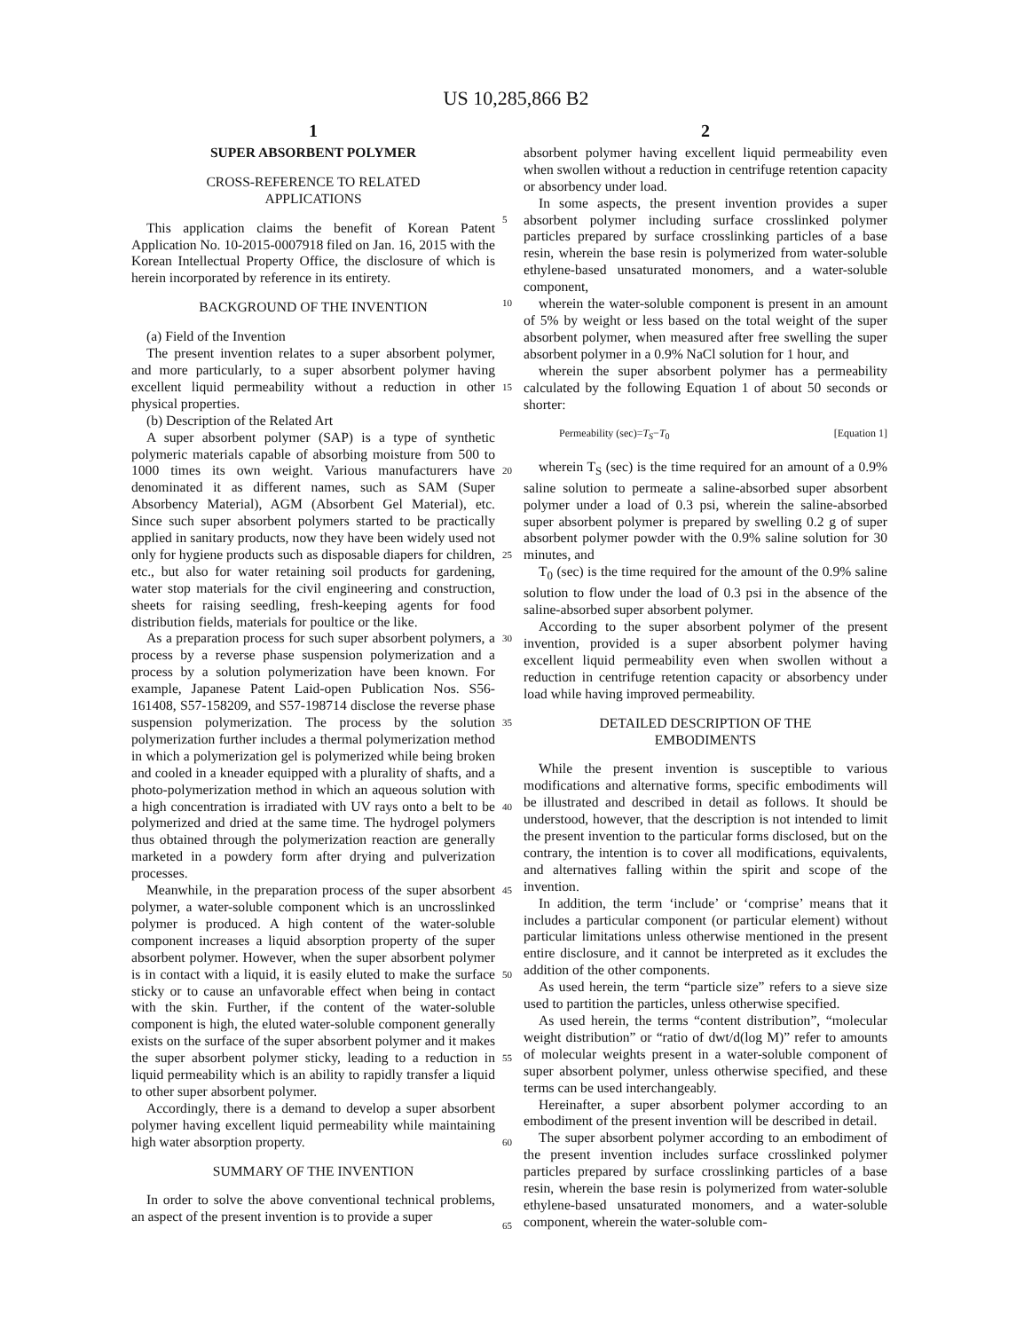US 10,285,866 B2
1
SUPER ABSORBENT POLYMER
CROSS-REFERENCE TO RELATED
APPLICATIONS
This application claims the benefit of Korean Patent Application No. 10-2015-0007918 filed on Jan. 16, 2015 with the Korean Intellectual Property Office, the disclosure of which is herein incorporated by reference in its entirety.
BACKGROUND OF THE INVENTION
(a) Field of the Invention
The present invention relates to a super absorbent polymer, and more particularly, to a super absorbent polymer having excellent liquid permeability without a reduction in other physical properties.
(b) Description of the Related Art
A super absorbent polymer (SAP) is a type of synthetic polymeric materials capable of absorbing moisture from 500 to 1000 times its own weight. Various manufacturers have denominated it as different names, such as SAM (Super Absorbency Material), AGM (Absorbent Gel Material), etc. Since such super absorbent polymers started to be practically applied in sanitary products, now they have been widely used not only for hygiene products such as disposable diapers for children, etc., but also for water retaining soil products for gardening, water stop materials for the civil engineering and construction, sheets for raising seedling, fresh-keeping agents for food distribution fields, materials for poultice or the like.
As a preparation process for such super absorbent polymers, a process by a reverse phase suspension polymerization and a process by a solution polymerization have been known. For example, Japanese Patent Laid-open Publication Nos. S56-161408, S57-158209, and S57-198714 disclose the reverse phase suspension polymerization. The process by the solution polymerization further includes a thermal polymerization method in which a polymerization gel is polymerized while being broken and cooled in a kneader equipped with a plurality of shafts, and a photo-polymerization method in which an aqueous solution with a high concentration is irradiated with UV rays onto a belt to be polymerized and dried at the same time. The hydrogel polymers thus obtained through the polymerization reaction are generally marketed in a powdery form after drying and pulverization processes.
Meanwhile, in the preparation process of the super absorbent polymer, a water-soluble component which is an uncrosslinked polymer is produced. A high content of the water-soluble component increases a liquid absorption property of the super absorbent polymer. However, when the super absorbent polymer is in contact with a liquid, it is easily eluted to make the surface sticky or to cause an unfavorable effect when being in contact with the skin. Further, if the content of the water-soluble component is high, the eluted water-soluble component generally exists on the surface of the super absorbent polymer and it makes the super absorbent polymer sticky, leading to a reduction in liquid permeability which is an ability to rapidly transfer a liquid to other super absorbent polymer.
Accordingly, there is a demand to develop a super absorbent polymer having excellent liquid permeability while maintaining high water absorption property.
SUMMARY OF THE INVENTION
In order to solve the above conventional technical problems, an aspect of the present invention is to provide a super
2
absorbent polymer having excellent liquid permeability even when swollen without a reduction in centrifuge retention capacity or absorbency under load.
In some aspects, the present invention provides a super absorbent polymer including surface crosslinked polymer particles prepared by surface crosslinking particles of a base resin, wherein the base resin is polymerized from water-soluble ethylene-based unsaturated monomers, and a water-soluble component,
wherein the water-soluble component is present in an amount of 5% by weight or less based on the total weight of the super absorbent polymer, when measured after free swelling the super absorbent polymer in a 0.9% NaCl solution for 1 hour, and
wherein the super absorbent polymer has a permeability calculated by the following Equation 1 of about 50 seconds or shorter:
Permeability (sec)=T<sub>S</sub>−T<sub>0</sub> [Equation 1]
wherein T<sub>S</sub> (sec) is the time required for an amount of a 0.9% saline solution to permeate a saline-absorbed super absorbent polymer under a load of 0.3 psi, wherein the saline-absorbed super absorbent polymer is prepared by swelling 0.2 g of super absorbent polymer powder with the 0.9% saline solution for 30 minutes, and
T<sub>0</sub> (sec) is the time required for the amount of the 0.9% saline solution to flow under the load of 0.3 psi in the absence of the saline-absorbed super absorbent polymer.
According to the super absorbent polymer of the present invention, provided is a super absorbent polymer having excellent liquid permeability even when swollen without a reduction in centrifuge retention capacity or absorbency under load while having improved permeability.
DETAILED DESCRIPTION OF THE
EMBODIMENTS
While the present invention is susceptible to various modifications and alternative forms, specific embodiments will be illustrated and described in detail as follows. It should be understood, however, that the description is not intended to limit the present invention to the particular forms disclosed, but on the contrary, the intention is to cover all modifications, equivalents, and alternatives falling within the spirit and scope of the invention.
In addition, the term ‘include’ or ‘comprise’ means that it includes a particular component (or particular element) without particular limitations unless otherwise mentioned in the present entire disclosure, and it cannot be interpreted as it excludes the addition of the other components.
As used herein, the term “particle size” refers to a sieve size used to partition the particles, unless otherwise specified.
As used herein, the terms “content distribution”, “molecular weight distribution” or “ratio of dwt/d(log M)” refer to amounts of molecular weights present in a water-soluble component of super absorbent polymer, unless otherwise specified, and these terms can be used interchangeably.
Hereinafter, a super absorbent polymer according to an embodiment of the present invention will be described in detail.
The super absorbent polymer according to an embodiment of the present invention includes surface crosslinked polymer particles prepared by surface crosslinking particles of a base resin, wherein the base resin is polymerized from water-soluble ethylene-based unsaturated monomers, and a water-soluble component, wherein the water-soluble com-
5
10
15
20
25
30
35
40
45
50
55
60
65